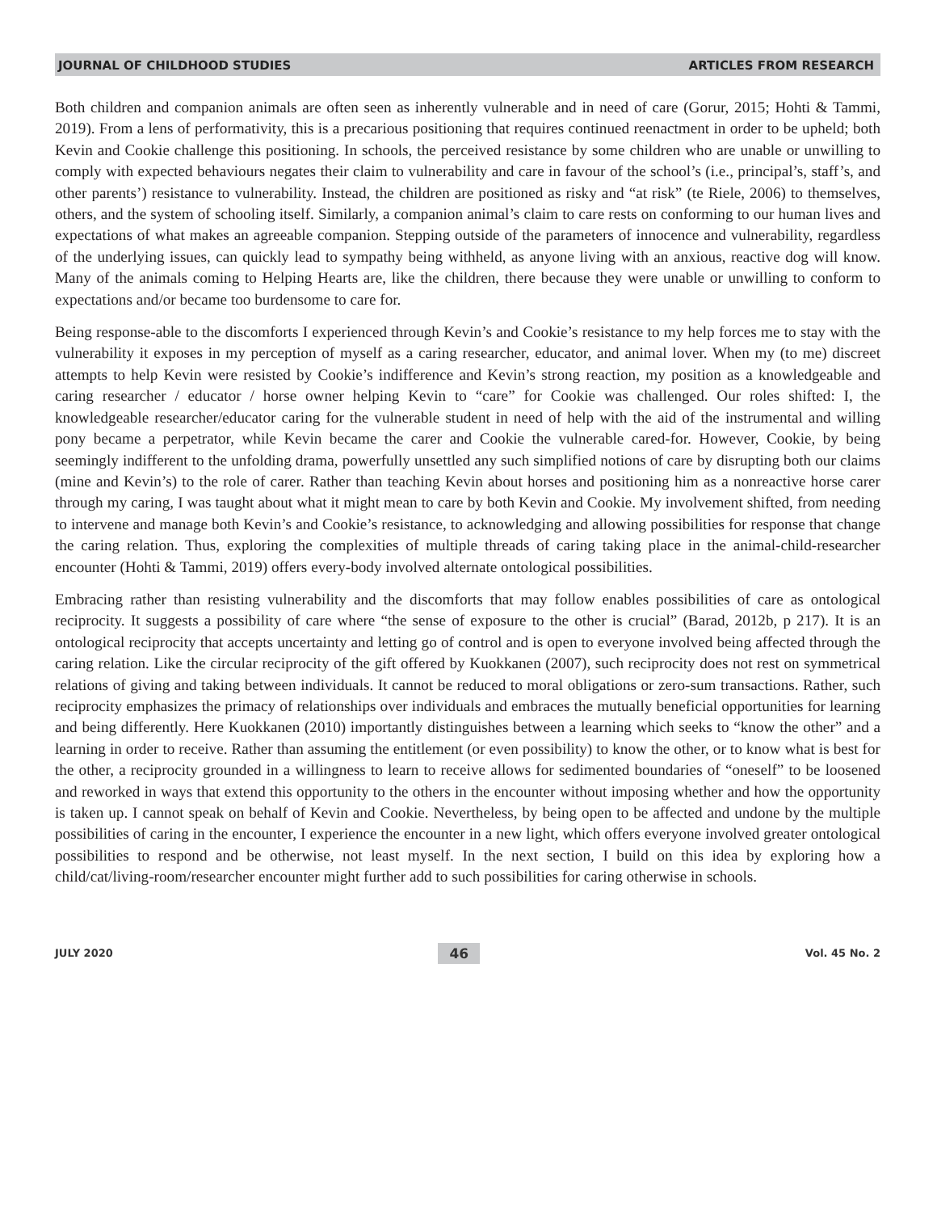JOURNAL OF CHILDHOOD STUDIES ARTICLES FROM RESEARCH
Both children and companion animals are often seen as inherently vulnerable and in need of care (Gorur, 2015; Hohti & Tammi, 2019). From a lens of performativity, this is a precarious positioning that requires continued reenactment in order to be upheld; both Kevin and Cookie challenge this positioning. In schools, the perceived resistance by some children who are unable or unwilling to comply with expected behaviours negates their claim to vulnerability and care in favour of the school’s (i.e., principal’s, staff’s, and other parents’) resistance to vulnerability. Instead, the children are positioned as risky and “at risk” (te Riele, 2006) to themselves, others, and the system of schooling itself. Similarly, a companion animal’s claim to care rests on conforming to our human lives and expectations of what makes an agreeable companion. Stepping outside of the parameters of innocence and vulnerability, regardless of the underlying issues, can quickly lead to sympathy being withheld, as anyone living with an anxious, reactive dog will know. Many of the animals coming to Helping Hearts are, like the children, there because they were unable or unwilling to conform to expectations and/or became too burdensome to care for.
Being response-able to the discomforts I experienced through Kevin’s and Cookie’s resistance to my help forces me to stay with the vulnerability it exposes in my perception of myself as a caring researcher, educator, and animal lover. When my (to me) discreet attempts to help Kevin were resisted by Cookie’s indifference and Kevin’s strong reaction, my position as a knowledgeable and caring researcher / educator / horse owner helping Kevin to “care” for Cookie was challenged. Our roles shifted: I, the knowledgeable researcher/educator caring for the vulnerable student in need of help with the aid of the instrumental and willing pony became a perpetrator, while Kevin became the carer and Cookie the vulnerable cared-for. However, Cookie, by being seemingly indifferent to the unfolding drama, powerfully unsettled any such simplified notions of care by disrupting both our claims (mine and Kevin’s) to the role of carer. Rather than teaching Kevin about horses and positioning him as a nonreactive horse carer through my caring, I was taught about what it might mean to care by both Kevin and Cookie. My involvement shifted, from needing to intervene and manage both Kevin’s and Cookie’s resistance, to acknowledging and allowing possibilities for response that change the caring relation. Thus, exploring the complexities of multiple threads of caring taking place in the animal-child-researcher encounter (Hohti & Tammi, 2019) offers every-body involved alternate ontological possibilities.
Embracing rather than resisting vulnerability and the discomforts that may follow enables possibilities of care as ontological reciprocity. It suggests a possibility of care where “the sense of exposure to the other is crucial” (Barad, 2012b, p 217). It is an ontological reciprocity that accepts uncertainty and letting go of control and is open to everyone involved being affected through the caring relation. Like the circular reciprocity of the gift offered by Kuokkanen (2007), such reciprocity does not rest on symmetrical relations of giving and taking between individuals. It cannot be reduced to moral obligations or zero-sum transactions. Rather, such reciprocity emphasizes the primacy of relationships over individuals and embraces the mutually beneficial opportunities for learning and being differently. Here Kuokkanen (2010) importantly distinguishes between a learning which seeks to “know the other” and a learning in order to receive. Rather than assuming the entitlement (or even possibility) to know the other, or to know what is best for the other, a reciprocity grounded in a willingness to learn to receive allows for sedimented boundaries of “oneself” to be loosened and reworked in ways that extend this opportunity to the others in the encounter without imposing whether and how the opportunity is taken up. I cannot speak on behalf of Kevin and Cookie. Nevertheless, by being open to be affected and undone by the multiple possibilities of caring in the encounter, I experience the encounter in a new light, which offers everyone involved greater ontological possibilities to respond and be otherwise, not least myself. In the next section, I build on this idea by exploring how a child/cat/living-room/researcher encounter might further add to such possibilities for caring otherwise in schools.
JULY 2020 46 Vol. 45 No. 2